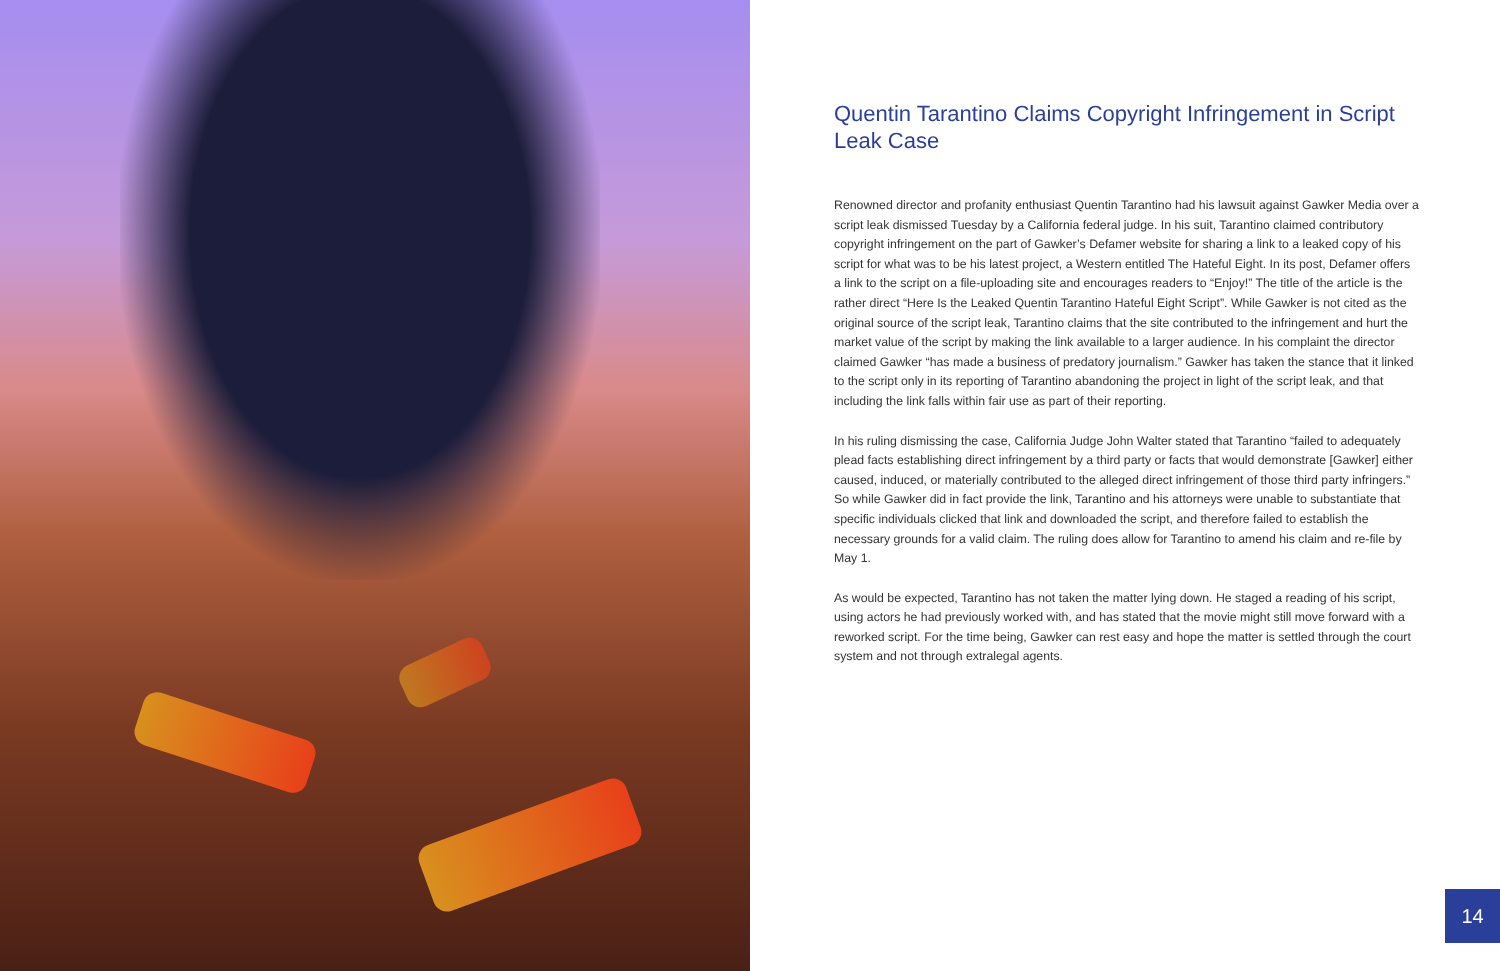Quentin Tarantino Claims Copyright Infringement in Script Leak Case
Renowned director and profanity enthusiast Quentin Tarantino had his lawsuit against Gawker Media over a script leak dismissed Tuesday by a California federal judge. In his suit, Tarantino claimed contributory copyright infringement on the part of Gawker’s Defamer website for sharing a link to a leaked copy of his script for what was to be his latest project, a Western entitled The Hateful Eight. In its post, Defamer offers a link to the script on a file-uploading site and encourages readers to “Enjoy!” The title of the article is the rather direct “Here Is the Leaked Quentin Tarantino Hateful Eight Script”. While Gawker is not cited as the original source of the script leak, Tarantino claims that the site contributed to the infringement and hurt the market value of the script by making the link available to a larger audience. In his complaint the director claimed Gawker “has made a business of predatory journalism.” Gawker has taken the stance that it linked to the script only in its reporting of Tarantino abandoning the project in light of the script leak, and that including the link falls within fair use as part of their reporting.
In his ruling dismissing the case, California Judge John Walter stated that Tarantino “failed to adequately plead facts establishing direct infringement by a third party or facts that would demonstrate [Gawker] either caused, induced, or materially contributed to the alleged direct infringement of those third party infringers.” So while Gawker did in fact provide the link, Tarantino and his attorneys were unable to substantiate that specific individuals clicked that link and downloaded the script, and therefore failed to establish the necessary grounds for a valid claim. The ruling does allow for Tarantino to amend his claim and re-file by May 1.
As would be expected, Tarantino has not taken the matter lying down. He staged a reading of his script, using actors he had previously worked with, and has stated that the movie might still move forward with a reworked script. For the time being, Gawker can rest easy and hope the matter is settled through the court system and not through extralegal agents.
14